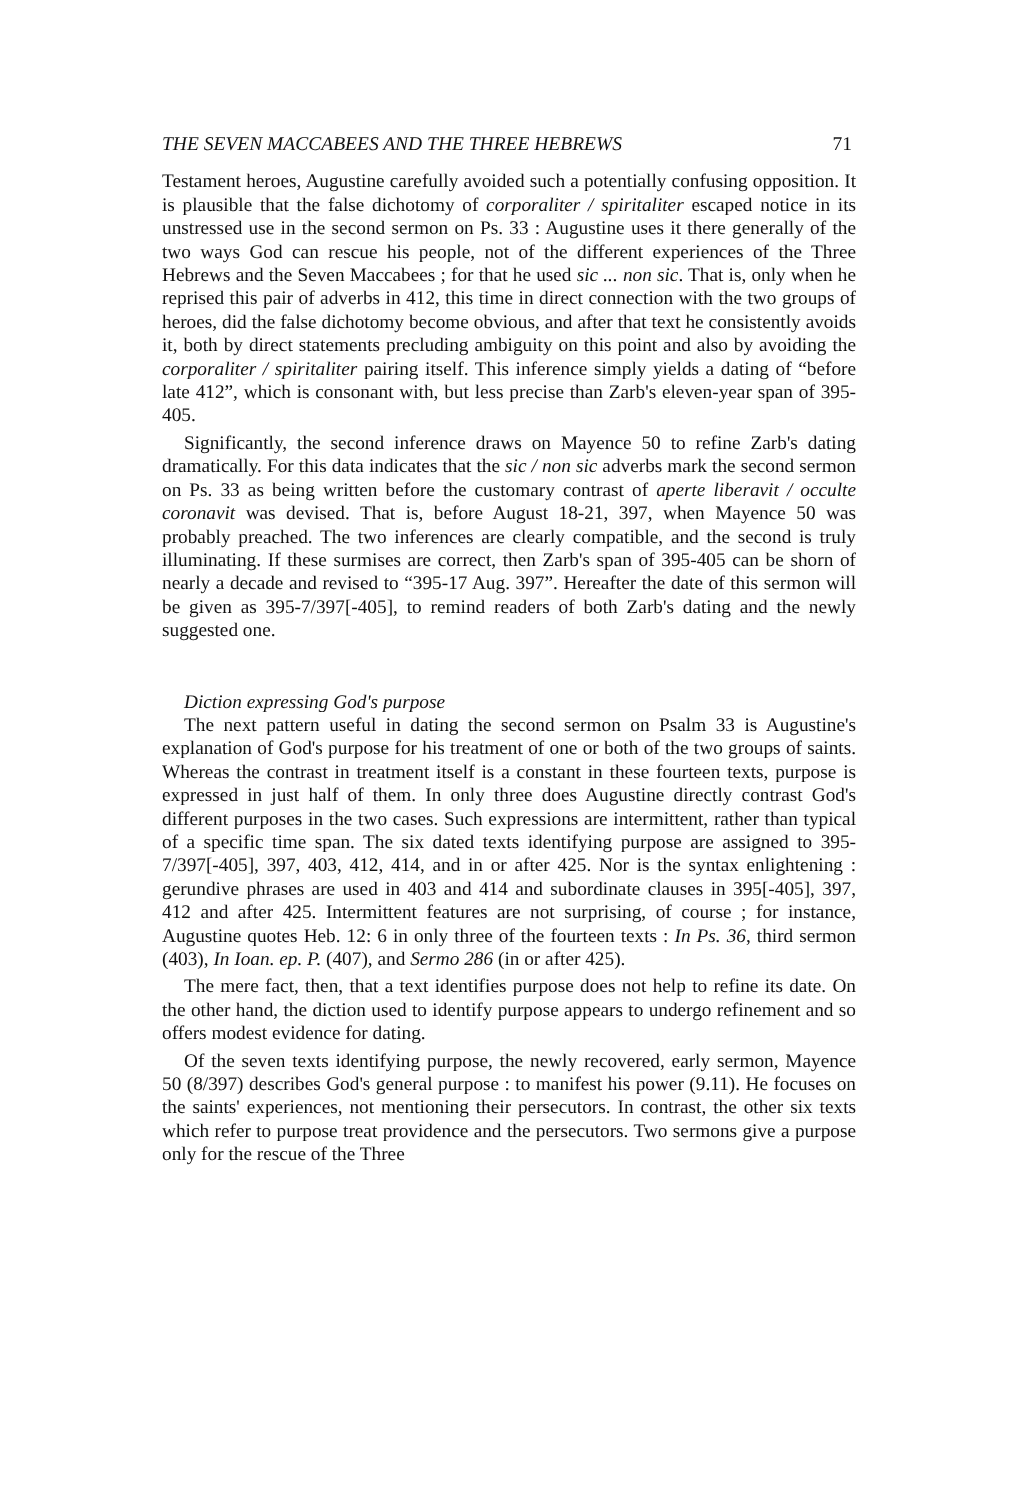THE SEVEN MACCABEES AND THE THREE HEBREWS 71
Testament heroes, Augustine carefully avoided such a potentially confusing opposition. It is plausible that the false dichotomy of corporaliter / spiritaliter escaped notice in its unstressed use in the second sermon on Ps. 33 : Augustine uses it there generally of the two ways God can rescue his people, not of the different experiences of the Three Hebrews and the Seven Maccabees ; for that he used sic ... non sic. That is, only when he reprised this pair of adverbs in 412, this time in direct connection with the two groups of heroes, did the false dichotomy become obvious, and after that text he consistently avoids it, both by direct statements precluding ambiguity on this point and also by avoiding the corporaliter / spiritaliter pairing itself. This inference simply yields a dating of “before late 412”, which is consonant with, but less precise than Zarb's eleven-year span of 395-405.
Significantly, the second inference draws on Mayence 50 to refine Zarb's dating dramatically. For this data indicates that the sic / non sic adverbs mark the second sermon on Ps. 33 as being written before the customary contrast of aperte liberavit / occulte coronavit was devised. That is, before August 18-21, 397, when Mayence 50 was probably preached. The two inferences are clearly compatible, and the second is truly illuminating. If these surmises are correct, then Zarb's span of 395-405 can be shorn of nearly a decade and revised to “395-17 Aug. 397”. Hereafter the date of this sermon will be given as 395-7/397[-405], to remind readers of both Zarb's dating and the newly suggested one.
Diction expressing God's purpose
The next pattern useful in dating the second sermon on Psalm 33 is Augustine's explanation of God's purpose for his treatment of one or both of the two groups of saints. Whereas the contrast in treatment itself is a constant in these fourteen texts, purpose is expressed in just half of them. In only three does Augustine directly contrast God's different purposes in the two cases. Such expressions are intermittent, rather than typical of a specific time span. The six dated texts identifying purpose are assigned to 395-7/397[-405], 397, 403, 412, 414, and in or after 425. Nor is the syntax enlightening : gerundive phrases are used in 403 and 414 and subordinate clauses in 395[-405], 397, 412 and after 425. Intermittent features are not surprising, of course ; for instance, Augustine quotes Heb. 12: 6 in only three of the fourteen texts : In Ps. 36, third sermon (403), In Ioan. ep. P. (407), and Sermo 286 (in or after 425).
The mere fact, then, that a text identifies purpose does not help to refine its date. On the other hand, the diction used to identify purpose appears to undergo refinement and so offers modest evidence for dating.
Of the seven texts identifying purpose, the newly recovered, early sermon, Mayence 50 (8/397) describes God's general purpose : to manifest his power (9.11). He focuses on the saints' experiences, not mentioning their persecutors. In contrast, the other six texts which refer to purpose treat providence and the persecutors. Two sermons give a purpose only for the rescue of the Three